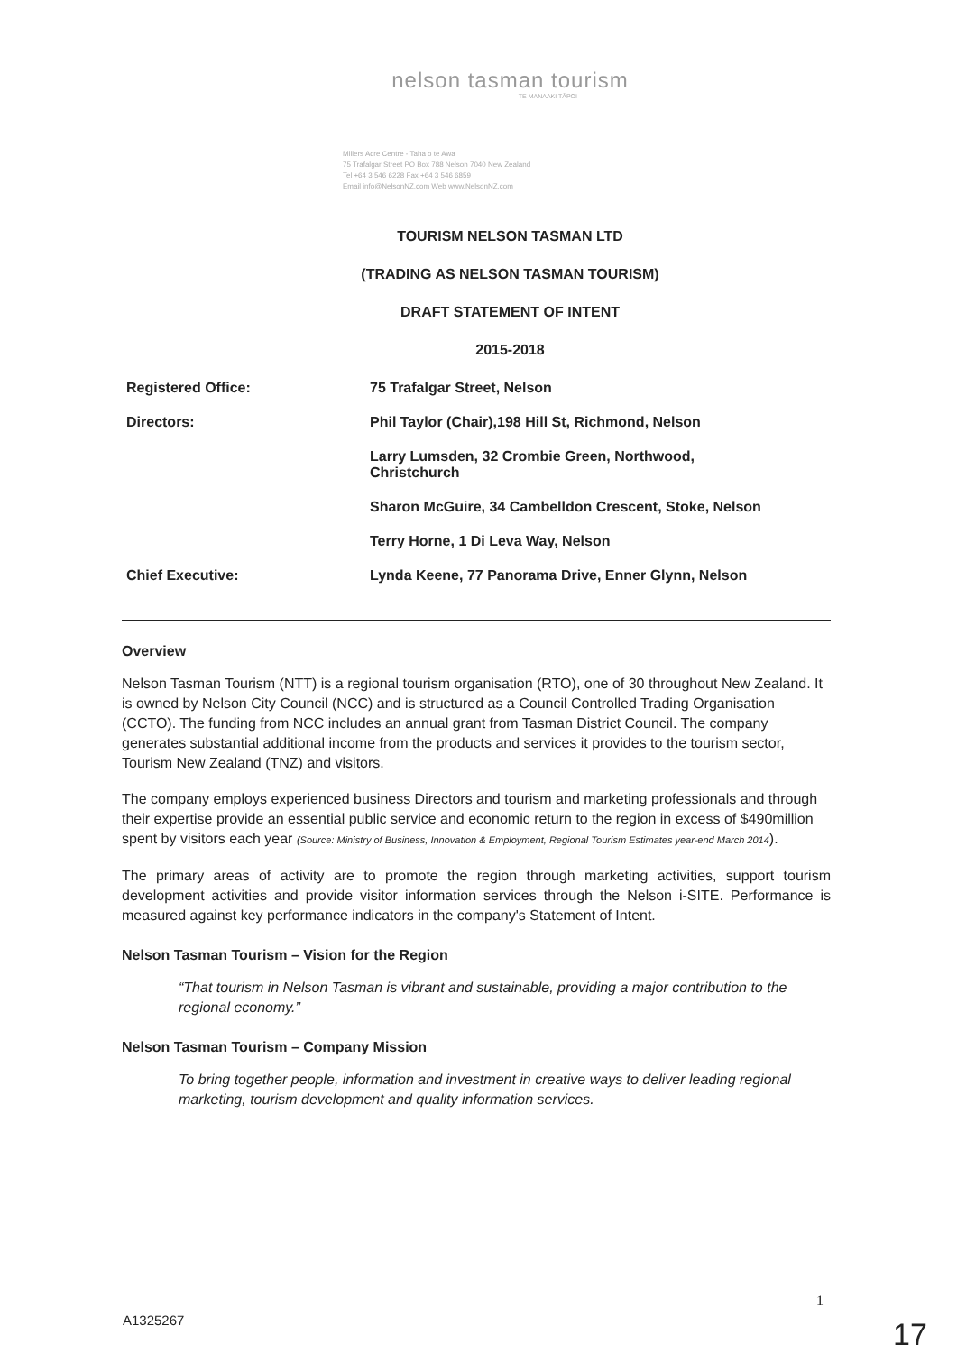nelson tasman tourism
TE MANAAKI TĀPOI
Millers Acre Centre - Taha o te Awa
75 Trafalgar Street PO Box 788 Nelson 7040 New Zealand
Tel +64 3 546 6228 Fax +64 3 546 6859
Email info@NelsonNZ.com Web www.NelsonNZ.com
TOURISM NELSON TASMAN LTD
(TRADING AS NELSON TASMAN TOURISM)
DRAFT STATEMENT OF INTENT
2015-2018
| Registered Office: | 75 Trafalgar Street, Nelson |
| Directors: | Phil Taylor (Chair),198 Hill St, Richmond, Nelson |
| | Larry Lumsden, 32 Crombie Green, Northwood, Christchurch |
| | Sharon McGuire, 34 Cambelldon Crescent, Stoke, Nelson |
| | Terry Horne, 1 Di Leva Way, Nelson |
| Chief Executive: | Lynda Keene, 77 Panorama Drive, Enner Glynn, Nelson |
Overview
Nelson Tasman Tourism (NTT) is a regional tourism organisation (RTO), one of 30 throughout New Zealand. It is owned by Nelson City Council (NCC) and is structured as a Council Controlled Trading Organisation (CCTO). The funding from NCC includes an annual grant from Tasman District Council. The company generates substantial additional income from the products and services it provides to the tourism sector, Tourism New Zealand (TNZ) and visitors.
The company employs experienced business Directors and tourism and marketing professionals and through their expertise provide an essential public service and economic return to the region in excess of $490million spent by visitors each year (Source: Ministry of Business, Innovation & Employment, Regional Tourism Estimates year-end March 2014).
The primary areas of activity are to promote the region through marketing activities, support tourism development activities and provide visitor information services through the Nelson i-SITE. Performance is measured against key performance indicators in the company's Statement of Intent.
Nelson Tasman Tourism – Vision for the Region
“That tourism in Nelson Tasman is vibrant and sustainable, providing a major contribution to the regional economy.”
Nelson Tasman Tourism – Company Mission
To bring together people, information and investment in creative ways to deliver leading regional marketing, tourism development and quality information services.
1
A1325267 17